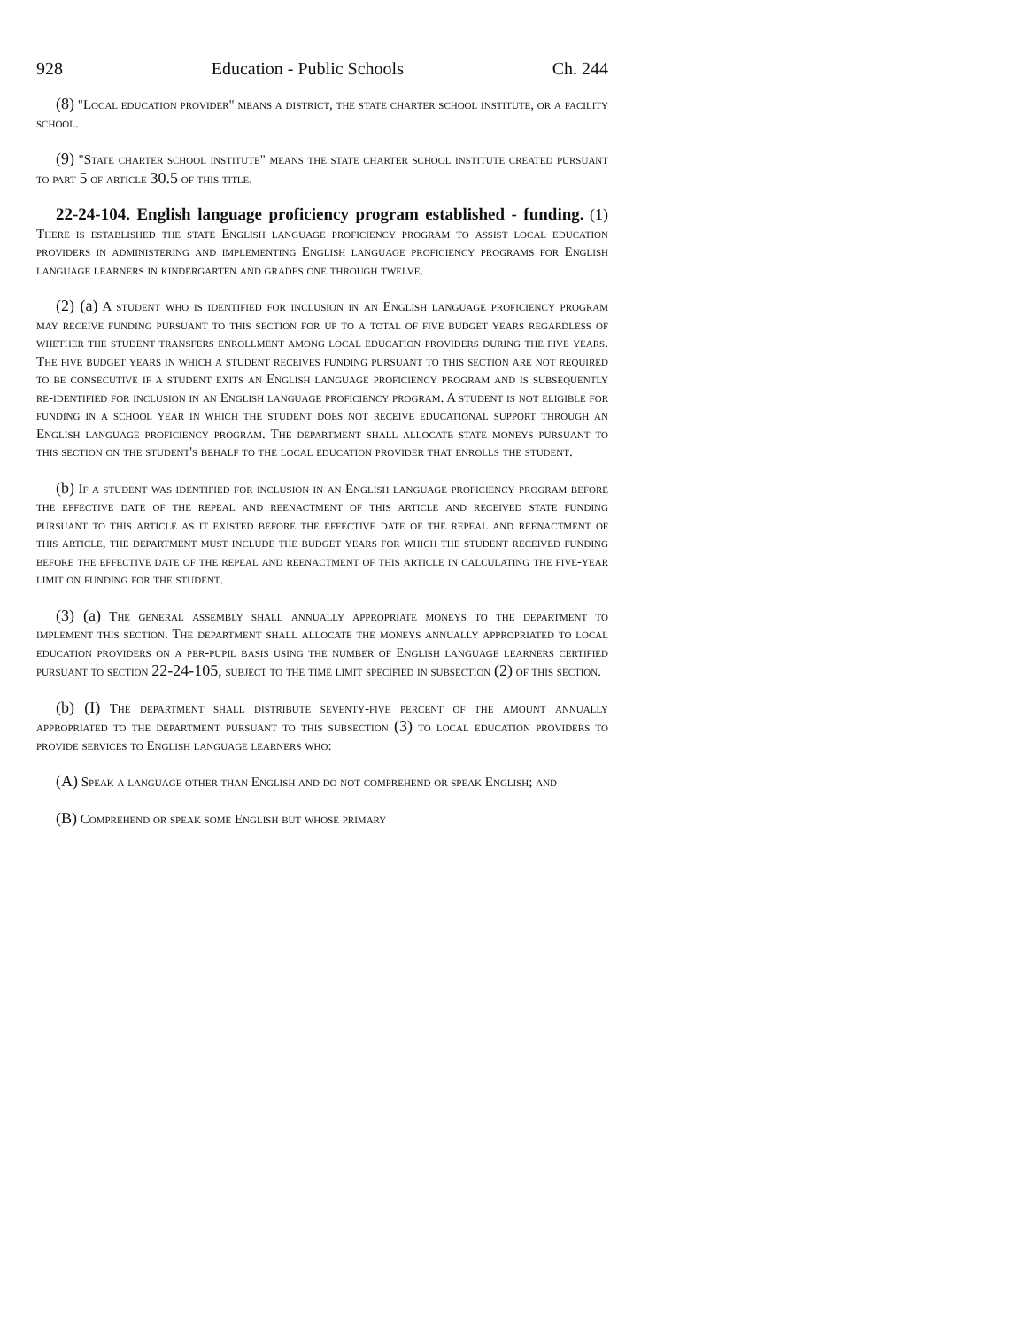928 Education - Public Schools Ch. 244
(8) "Local education provider" means a district, the state charter school institute, or a facility school.
(9) "State charter school institute" means the state charter school institute created pursuant to part 5 of article 30.5 of this title.
22-24-104. English language proficiency program established - funding. (1) There is established the state English language proficiency program to assist local education providers in administering and implementing English language proficiency programs for English language learners in kindergarten and grades one through twelve.
(2) (a) A student who is identified for inclusion in an English language proficiency program may receive funding pursuant to this section for up to a total of five budget years regardless of whether the student transfers enrollment among local education providers during the five years. The five budget years in which a student receives funding pursuant to this section are not required to be consecutive if a student exits an English language proficiency program and is subsequently re-identified for inclusion in an English language proficiency program. A student is not eligible for funding in a school year in which the student does not receive educational support through an English language proficiency program. The department shall allocate state moneys pursuant to this section on the student's behalf to the local education provider that enrolls the student.
(b) If a student was identified for inclusion in an English language proficiency program before the effective date of the repeal and reenactment of this article and received state funding pursuant to this article as it existed before the effective date of the repeal and reenactment of this article, the department must include the budget years for which the student received funding before the effective date of the repeal and reenactment of this article in calculating the five-year limit on funding for the student.
(3) (a) The general assembly shall annually appropriate moneys to the department to implement this section. The department shall allocate the moneys annually appropriated to local education providers on a per-pupil basis using the number of English language learners certified pursuant to section 22-24-105, subject to the time limit specified in subsection (2) of this section.
(b) (I) The department shall distribute seventy-five percent of the amount annually appropriated to the department pursuant to this subsection (3) to local education providers to provide services to English language learners who:
(A) Speak a language other than English and do not comprehend or speak English; and
(B) Comprehend or speak some English but whose primary